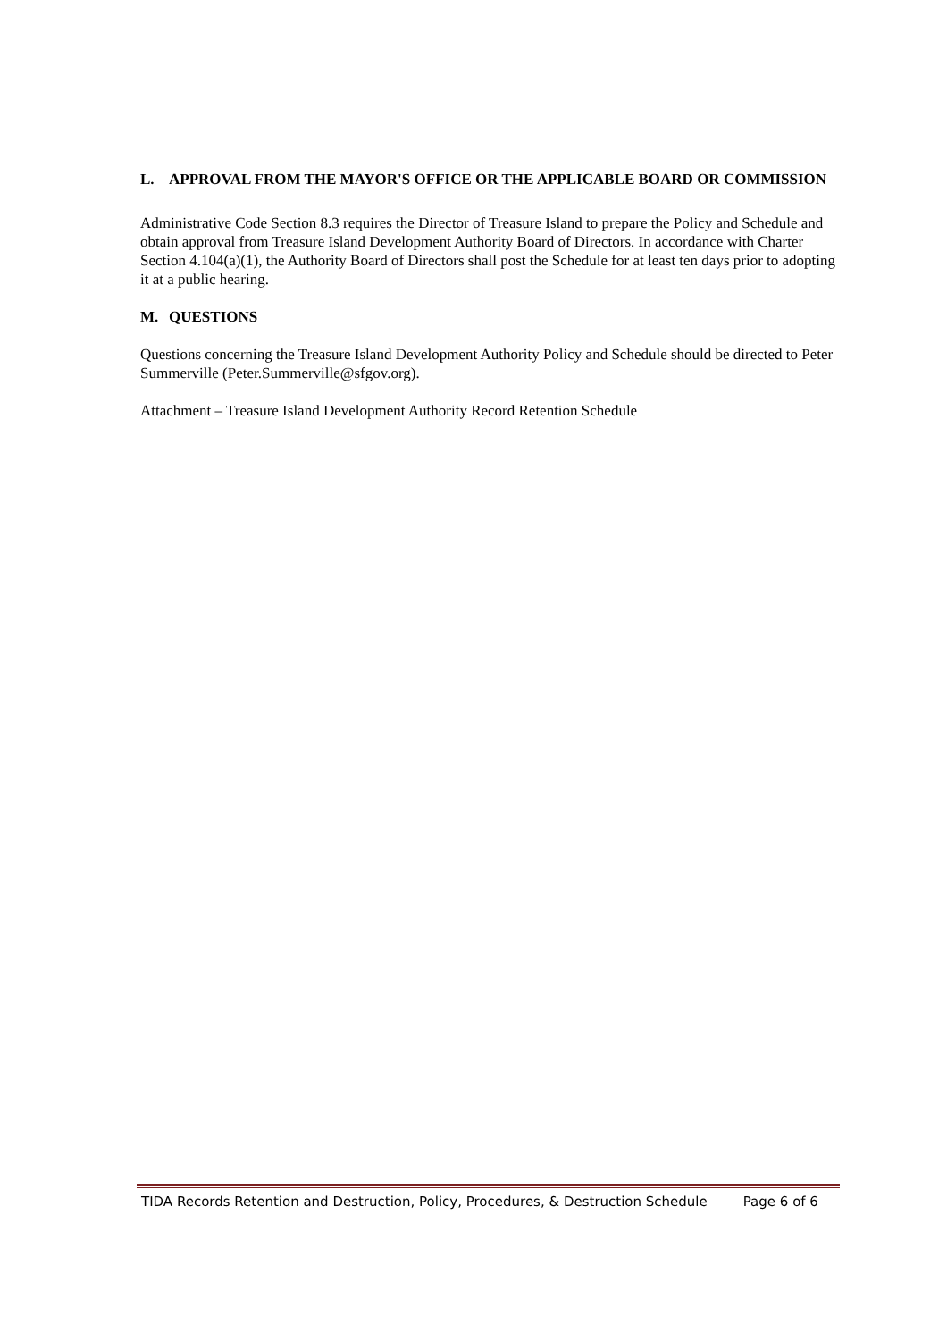L. APPROVAL FROM THE MAYOR'S OFFICE OR THE APPLICABLE BOARD OR COMMISSION
Administrative Code Section 8.3 requires the Director of Treasure Island to prepare the Policy and Schedule and obtain approval from Treasure Island Development Authority Board of Directors. In accordance with Charter Section 4.104(a)(1), the Authority Board of Directors shall post the Schedule for at least ten days prior to adopting it at a public hearing.
M. QUESTIONS
Questions concerning the Treasure Island Development Authority Policy and Schedule should be directed to Peter Summerville (Peter.Summerville@sfgov.org).
Attachment – Treasure Island Development Authority Record Retention Schedule
TIDA Records Retention and Destruction, Policy, Procedures, & Destruction Schedule Page 6 of 6